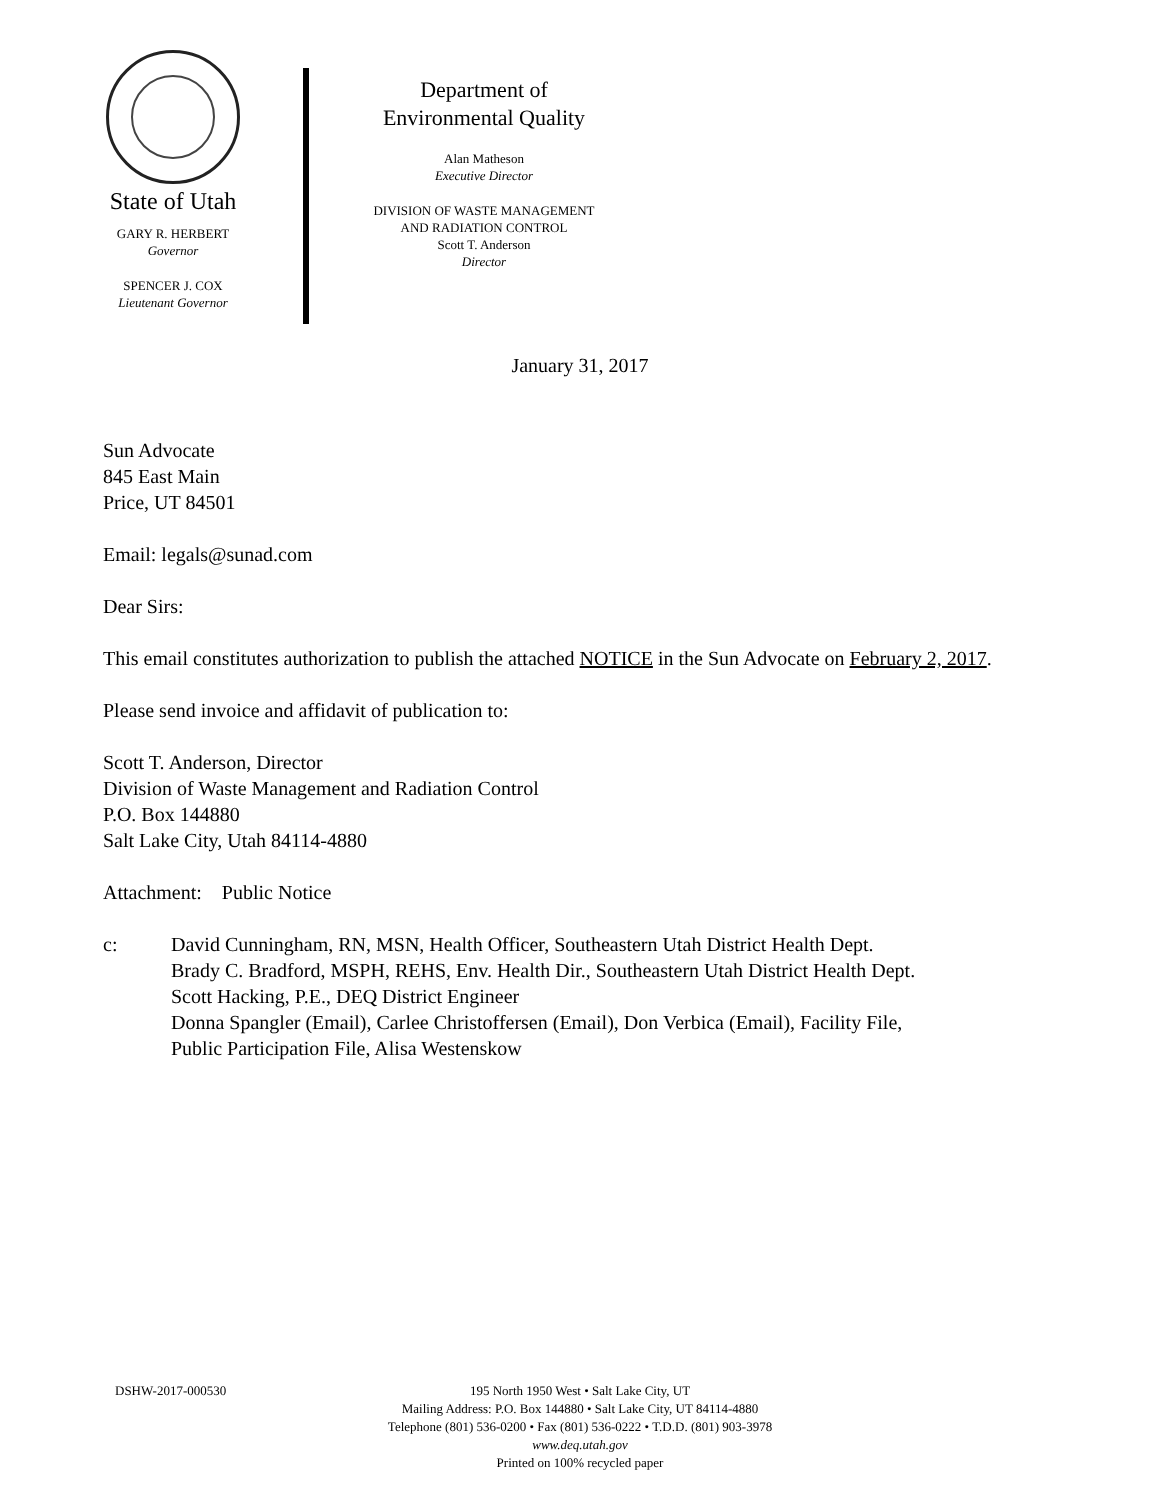State of Utah
GARY R. HERBERT
Governor
SPENCER J. COX
Lieutenant Governor
Department of
Environmental Quality
Alan Matheson
Executive Director
DIVISION OF WASTE MANAGEMENT
AND RADIATION CONTROL
Scott T. Anderson
Director
January 31, 2017
Sun Advocate
845 East Main
Price, UT 84501
Email: legals@sunad.com
Dear Sirs:
This email constitutes authorization to publish the attached NOTICE in the Sun Advocate on February 2, 2017.
Please send invoice and affidavit of publication to:
Scott T. Anderson, Director
Division of Waste Management and Radiation Control
P.O. Box 144880
Salt Lake City, Utah 84114-4880
Attachment: Public Notice
c: David Cunningham, RN, MSN, Health Officer, Southeastern Utah District Health Dept.
Brady C. Bradford, MSPH, REHS, Env. Health Dir., Southeastern Utah District Health Dept.
Scott Hacking, P.E., DEQ District Engineer
Donna Spangler (Email), Carlee Christoffersen (Email), Don Verbica (Email), Facility File,
Public Participation File, Alisa Westenskow
DSHW-2017-000530
195 North 1950 West • Salt Lake City, UT
Mailing Address: P.O. Box 144880 • Salt Lake City, UT 84114-4880
Telephone (801) 536-0200 • Fax (801) 536-0222 • T.D.D. (801) 903-3978
www.deq.utah.gov
Printed on 100% recycled paper